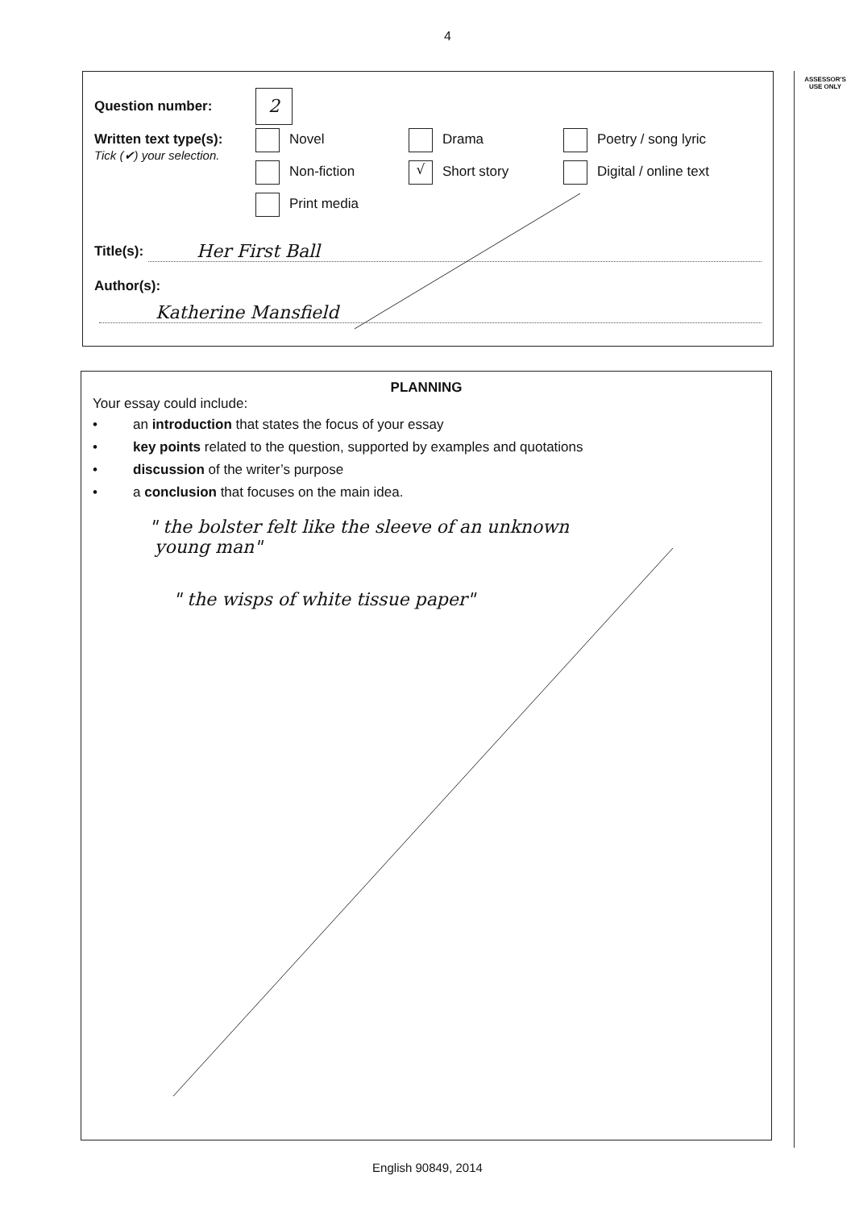4
ASSESSOR'S
USE ONLY
Question number: 2
Written text type(s):
Tick (✔) your selection.
Novel
Drama
Poetry / song lyric
Non-fiction
√ Short story
Digital / online text
Print media
Title(s): Her First Ball
Author(s):
Katherine Mansfield
PLANNING
Your essay could include:
• an introduction that states the focus of your essay
• key points related to the question, supported by examples and quotations
• discussion of the writer’s purpose
• a conclusion that focuses on the main idea.
" the bolster felt like the sleeve of an unknown
young man"
" the wisps of white tissue paper"
English 90849, 2014